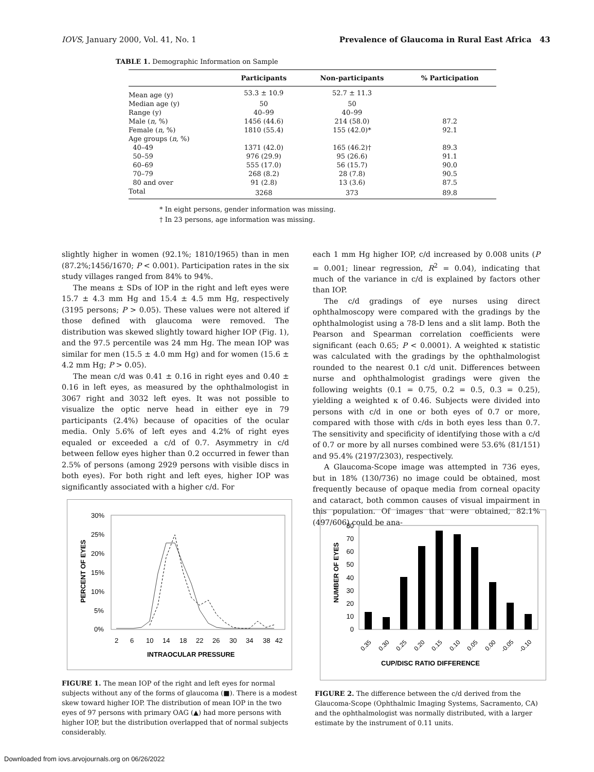IOVS, January 2000, Vol. 41, No. 1 Prevalence of Glaucoma in Rural East Africa 43
TABLE 1. Demographic Information on Sample
| | Participants | Non-participants | % Participation |
| --- | --- | --- | --- |
| Mean age (y) | 53.3 ± 10.9 | 52.7 ± 11.3 | |
| Median age (y) | 50 | 50 | |
| Range (y) | 40–99 | 40–99 | |
| Male ( n, %) | 1456 (44.6) | 214 (58.0) | 87.2 |
| Female ( n, %) | 1810 (55.4) | 155 (42.0)* | 92.1 |
| Age groups ( n, %) | | | |
| 40–49 | 1371 (42.0) | 165 (46.2)† | 89.3 |
| 50–59 | 976 (29.9) | 95 (26.6) | 91.1 |
| 60–69 | 555 (17.0) | 56 (15.7) | 90.0 |
| 70–79 | 268 (8.2) | 28 (7.8) | 90.5 |
| 80 and over | 91 (2.8) | 13 (3.6) | 87.5 |
| Total | 3268 | 373 | 89.8 |
* In eight persons, gender information was missing.
† In 23 persons, age information was missing.
slightly higher in women (92.1%; 1810/1965) than in men (87.2%;1456/1670; P < 0.001). Participation rates in the six study villages ranged from 84% to 94%.
The means ± SDs of IOP in the right and left eyes were 15.7 ± 4.3 mm Hg and 15.4 ± 4.5 mm Hg, respectively (3195 persons; P > 0.05). These values were not altered if those defined with glaucoma were removed. The distribution was skewed slightly toward higher IOP (Fig. 1), and the 97.5 percentile was 24 mm Hg. The mean IOP was similar for men (15.5 ± 4.0 mm Hg) and for women (15.6 ± 4.2 mm Hg; P > 0.05).
The mean c/d was 0.41 ± 0.16 in right eyes and 0.40 ± 0.16 in left eyes, as measured by the ophthalmologist in 3067 right and 3032 left eyes. It was not possible to visualize the optic nerve head in either eye in 79 participants (2.4%) because of opacities of the ocular media. Only 5.6% of left eyes and 4.2% of right eyes equaled or exceeded a c/d of 0.7. Asymmetry in c/d between fellow eyes higher than 0.2 occurred in fewer than 2.5% of persons (among 2929 persons with visible discs in both eyes). For both right and left eyes, higher IOP was significantly associated with a higher c/d. For
each 1 mm Hg higher IOP, c/d increased by 0.008 units (P = 0.001; linear regression, R<sup>2</sup> = 0.04), indicating that much of the variance in c/d is explained by factors other than IOP.
The c/d gradings of eye nurses using direct ophthalmoscopy were compared with the gradings by the ophthalmologist using a 78-D lens and a slit lamp. Both the Pearson and Spearman correlation coefficients were significant (each 0.65; P < 0.0001). A weighted κ statistic was calculated with the gradings by the ophthalmologist rounded to the nearest 0.1 c/d unit. Differences between nurse and ophthalmologist gradings were given the following weights (0.1 = 0.75, 0.2 = 0.5, 0.3 = 0.25), yielding a weighted κ of 0.46. Subjects were divided into persons with c/d in one or both eyes of 0.7 or more, compared with those with c/ds in both eyes less than 0.7. The sensitivity and specificity of identifying those with a c/d of 0.7 or more by all nurses combined were 53.6% (81/151) and 95.4% (2197/2303), respectively.
A Glaucoma-Scope image was attempted in 736 eyes, but in 18% (130/736) no image could be obtained, most frequently because of opaque media from corneal opacity and cataract, both common causes of visual impairment in this population. Of images that were obtained, 82.1% (497/606) could be ana-
30%
25%
20%
15%
10%
5%
0%
PERCENT OF EYES
2
6
10
14
18
22
26
30
34
38
42
INTRAOCULAR PRESSURE
FIGURE 1. The mean IOP of the right and left eyes for normal subjects without any of the forms of glaucoma (■). There is a modest skew toward higher IOP. The distribution of mean IOP in the two eyes of 97 persons with primary OAG (▲) had more persons with higher IOP, but the distribution overlapped that of normal subjects considerably.
80
70
60
50
40
30
20
10
0
NUMBER OF EYES
0.35
0.30
0.25
0.20
0.15
0.10
0.05
0.00
-0.05
-0.10
CUP/DISC RATIO DIFFERENCE
FIGURE 2. The difference between the c/d derived from the Glaucoma-Scope (Ophthalmic Imaging Systems, Sacramento, CA) and the ophthalmologist was normally distributed, with a larger estimate by the instrument of 0.11 units.
Downloaded from iovs.arvojournals.org on 06/26/2022